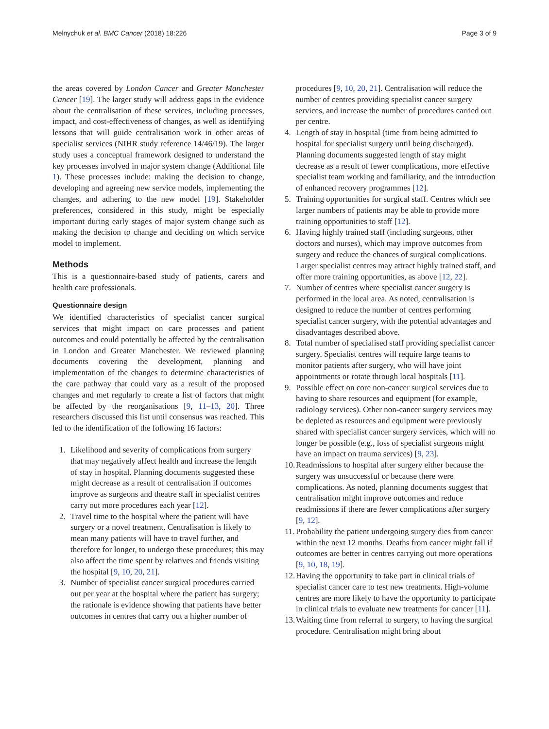Melnychuk et al. BMC Cancer (2018) 18:226 Page 3 of 9
the areas covered by London Cancer and Greater Manchester Cancer [19]. The larger study will address gaps in the evidence about the centralisation of these services, including processes, impact, and cost-effectiveness of changes, as well as identifying lessons that will guide centralisation work in other areas of specialist services (NIHR study reference 14/46/19). The larger study uses a conceptual framework designed to understand the key processes involved in major system change (Additional file 1). These processes include: making the decision to change, developing and agreeing new service models, implementing the changes, and adhering to the new model [19]. Stakeholder preferences, considered in this study, might be especially important during early stages of major system change such as making the decision to change and deciding on which service model to implement.
Methods
This is a questionnaire-based study of patients, carers and health care professionals.
Questionnaire design
We identified characteristics of specialist cancer surgical services that might impact on care processes and patient outcomes and could potentially be affected by the centralisation in London and Greater Manchester. We reviewed planning documents covering the development, planning and implementation of the changes to determine characteristics of the care pathway that could vary as a result of the proposed changes and met regularly to create a list of factors that might be affected by the reorganisations [9, 11–13, 20]. Three researchers discussed this list until consensus was reached. This led to the identification of the following 16 factors:
1. Likelihood and severity of complications from surgery that may negatively affect health and increase the length of stay in hospital. Planning documents suggested these might decrease as a result of centralisation if outcomes improve as surgeons and theatre staff in specialist centres carry out more procedures each year [12].
2. Travel time to the hospital where the patient will have surgery or a novel treatment. Centralisation is likely to mean many patients will have to travel further, and therefore for longer, to undergo these procedures; this may also affect the time spent by relatives and friends visiting the hospital [9, 10, 20, 21].
3. Number of specialist cancer surgical procedures carried out per year at the hospital where the patient has surgery; the rationale is evidence showing that patients have better outcomes in centres that carry out a higher number of
procedures [9, 10, 20, 21]. Centralisation will reduce the number of centres providing specialist cancer surgery services, and increase the number of procedures carried out per centre.
4. Length of stay in hospital (time from being admitted to hospital for specialist surgery until being discharged). Planning documents suggested length of stay might decrease as a result of fewer complications, more effective specialist team working and familiarity, and the introduction of enhanced recovery programmes [12].
5. Training opportunities for surgical staff. Centres which see larger numbers of patients may be able to provide more training opportunities to staff [12].
6. Having highly trained staff (including surgeons, other doctors and nurses), which may improve outcomes from surgery and reduce the chances of surgical complications. Larger specialist centres may attract highly trained staff, and offer more training opportunities, as above [12, 22].
7. Number of centres where specialist cancer surgery is performed in the local area. As noted, centralisation is designed to reduce the number of centres performing specialist cancer surgery, with the potential advantages and disadvantages described above.
8. Total number of specialised staff providing specialist cancer surgery. Specialist centres will require large teams to monitor patients after surgery, who will have joint appointments or rotate through local hospitals [11].
9. Possible effect on core non-cancer surgical services due to having to share resources and equipment (for example, radiology services). Other non-cancer surgery services may be depleted as resources and equipment were previously shared with specialist cancer surgery services, which will no longer be possible (e.g., loss of specialist surgeons might have an impact on trauma services) [9, 23].
10. Readmissions to hospital after surgery either because the surgery was unsuccessful or because there were complications. As noted, planning documents suggest that centralisation might improve outcomes and reduce readmissions if there are fewer complications after surgery [9, 12].
11. Probability the patient undergoing surgery dies from cancer within the next 12 months. Deaths from cancer might fall if outcomes are better in centres carrying out more operations [9, 10, 18, 19].
12. Having the opportunity to take part in clinical trials of specialist cancer care to test new treatments. High-volume centres are more likely to have the opportunity to participate in clinical trials to evaluate new treatments for cancer [11].
13. Waiting time from referral to surgery, to having the surgical procedure. Centralisation might bring about